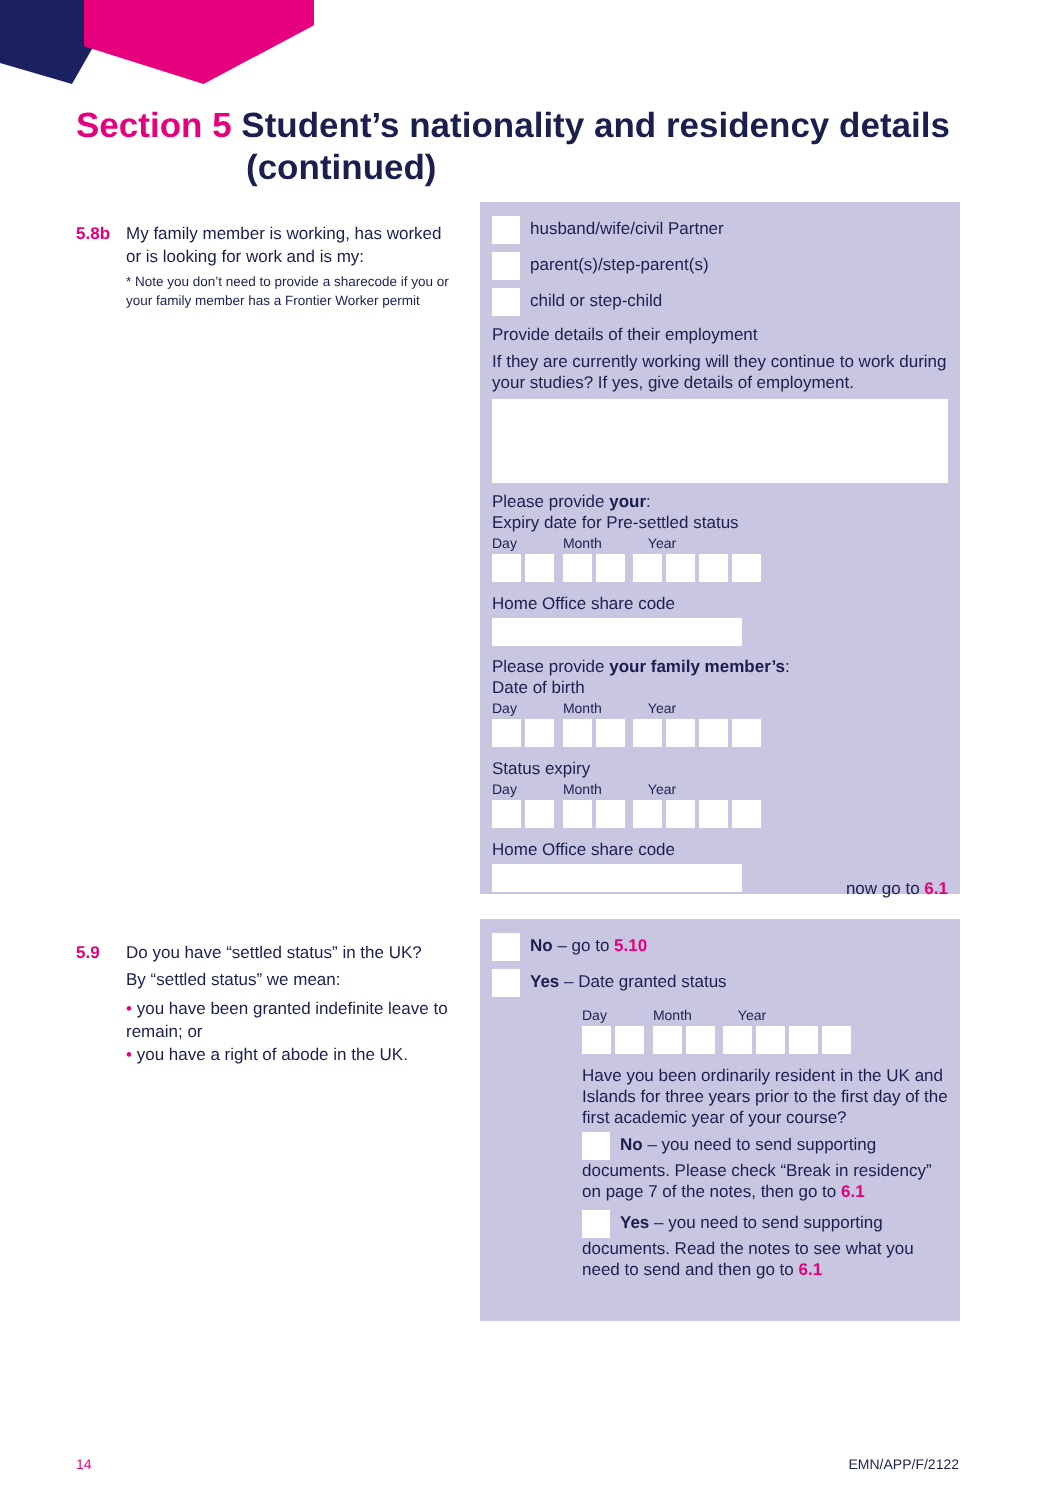Section 5 Student’s nationality and residency details
(continued)
5.8b My family member is working, has worked
or is looking for work and is my:
* Note you don’t need to provide a sharecode if you or your family member has a Frontier Worker permit
husband/wife/civil Partner
parent(s)/step-parent(s)
child or step-child
Provide details of their employment
If they are currently working will they continue to work during your studies? If yes, give details of employment.
Please provide your:
Expiry date for Pre-settled status
Day Month Year
Home Office share code
Please provide your family member’s:
Date of birth
Day Month Year
Status expiry
Day Month Year
Home Office share code
now go to 6.1
5.9 Do you have “settled status” in the UK?
By “settled status” we mean:
• you have been granted indefinite leave to remain; or
• you have a right of abode in the UK.
No – go to 5.10
Yes – Date granted status
Day Month Year
Have you been ordinarily resident in the UK and Islands for three years prior to the first day of the first academic year of your course?
No – you need to send supporting documents. Please check “Break in residency” on page 7 of the notes, then go to 6.1
Yes – you need to send supporting documents. Read the notes to see what you need to send and then go to 6.1
14 EMN/APP/F/2122